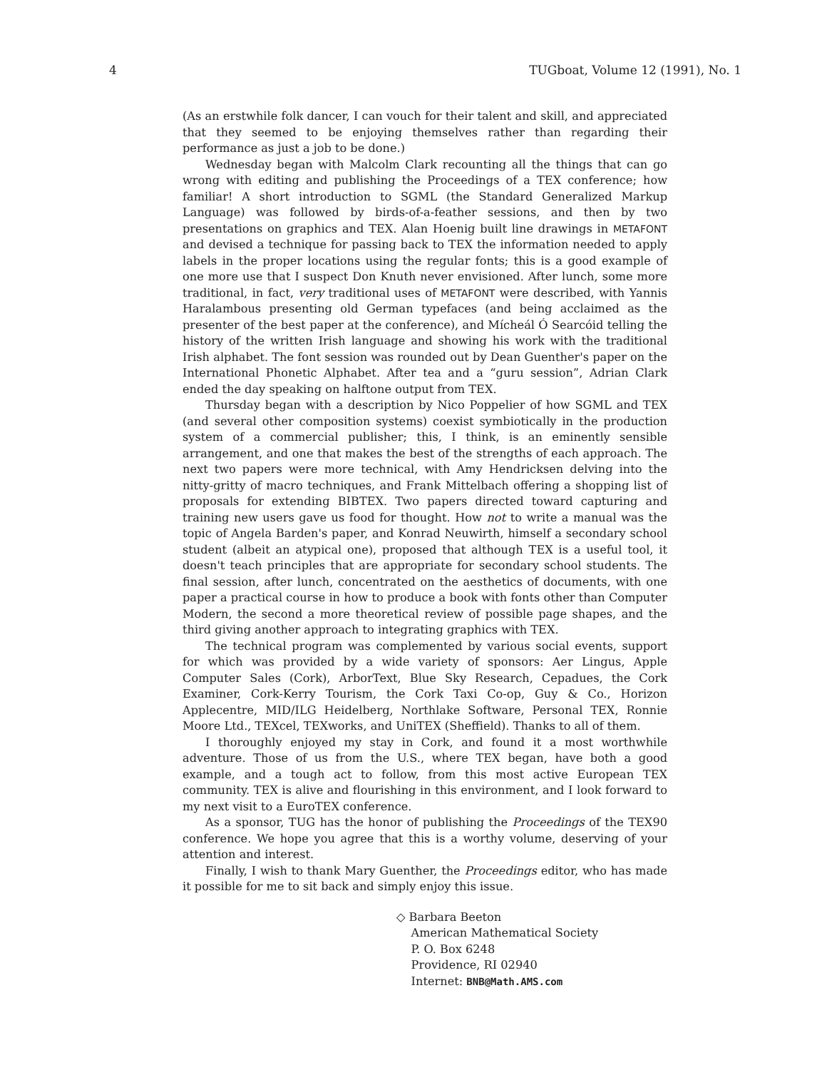4 TUGboat, Volume 12 (1991), No. 1
(As an erstwhile folk dancer, I can vouch for their talent and skill, and appreciated that they seemed to be enjoying themselves rather than regarding their performance as just a job to be done.)
Wednesday began with Malcolm Clark recounting all the things that can go wrong with editing and publishing the Proceedings of a TEX conference; how familiar! A short introduction to SGML (the Standard Generalized Markup Language) was followed by birds-of-a-feather sessions, and then by two presentations on graphics and TEX. Alan Hoenig built line drawings in METAFONT and devised a technique for passing back to TEX the information needed to apply labels in the proper locations using the regular fonts; this is a good example of one more use that I suspect Don Knuth never envisioned. After lunch, some more traditional, in fact, very traditional uses of METAFONT were described, with Yannis Haralambous presenting old German typefaces (and being acclaimed as the presenter of the best paper at the conference), and Mícheál Ó Searcóid telling the history of the written Irish language and showing his work with the traditional Irish alphabet. The font session was rounded out by Dean Guenther's paper on the International Phonetic Alphabet. After tea and a “guru session”, Adrian Clark ended the day speaking on halftone output from TEX.
Thursday began with a description by Nico Poppelier of how SGML and TEX (and several other composition systems) coexist symbiotically in the production system of a commercial publisher; this, I think, is an eminently sensible arrangement, and one that makes the best of the strengths of each approach. The next two papers were more technical, with Amy Hendricksen delving into the nitty-gritty of macro techniques, and Frank Mittelbach offering a shopping list of proposals for extending BIBTEX. Two papers directed toward capturing and training new users gave us food for thought. How not to write a manual was the topic of Angela Barden's paper, and Konrad Neuwirth, himself a secondary school student (albeit an atypical one), proposed that although TEX is a useful tool, it doesn't teach principles that are appropriate for secondary school students. The final session, after lunch, concentrated on the aesthetics of documents, with one paper a practical course in how to produce a book with fonts other than Computer Modern, the second a more theoretical review of possible page shapes, and the third giving another approach to integrating graphics with TEX.
The technical program was complemented by various social events, support for which was provided by a wide variety of sponsors: Aer Lingus, Apple Computer Sales (Cork), ArborText, Blue Sky Research, Cepadues, the Cork Examiner, Cork-Kerry Tourism, the Cork Taxi Co-op, Guy & Co., Horizon Applecentre, MID/ILG Heidelberg, Northlake Software, Personal TEX, Ronnie Moore Ltd., TEXcel, TEXworks, and UniTEX (Sheffield). Thanks to all of them.
I thoroughly enjoyed my stay in Cork, and found it a most worthwhile adventure. Those of us from the U.S., where TEX began, have both a good example, and a tough act to follow, from this most active European TEX community. TEX is alive and flourishing in this environment, and I look forward to my next visit to a EuroTEX conference.
As a sponsor, TUG has the honor of publishing the Proceedings of the TEX90 conference. We hope you agree that this is a worthy volume, deserving of your attention and interest.
Finally, I wish to thank Mary Guenther, the Proceedings editor, who has made it possible for me to sit back and simply enjoy this issue.
◇ Barbara Beeton
American Mathematical Society
P. O. Box 6248
Providence, RI 02940
Internet: BNB@Math.AMS.com